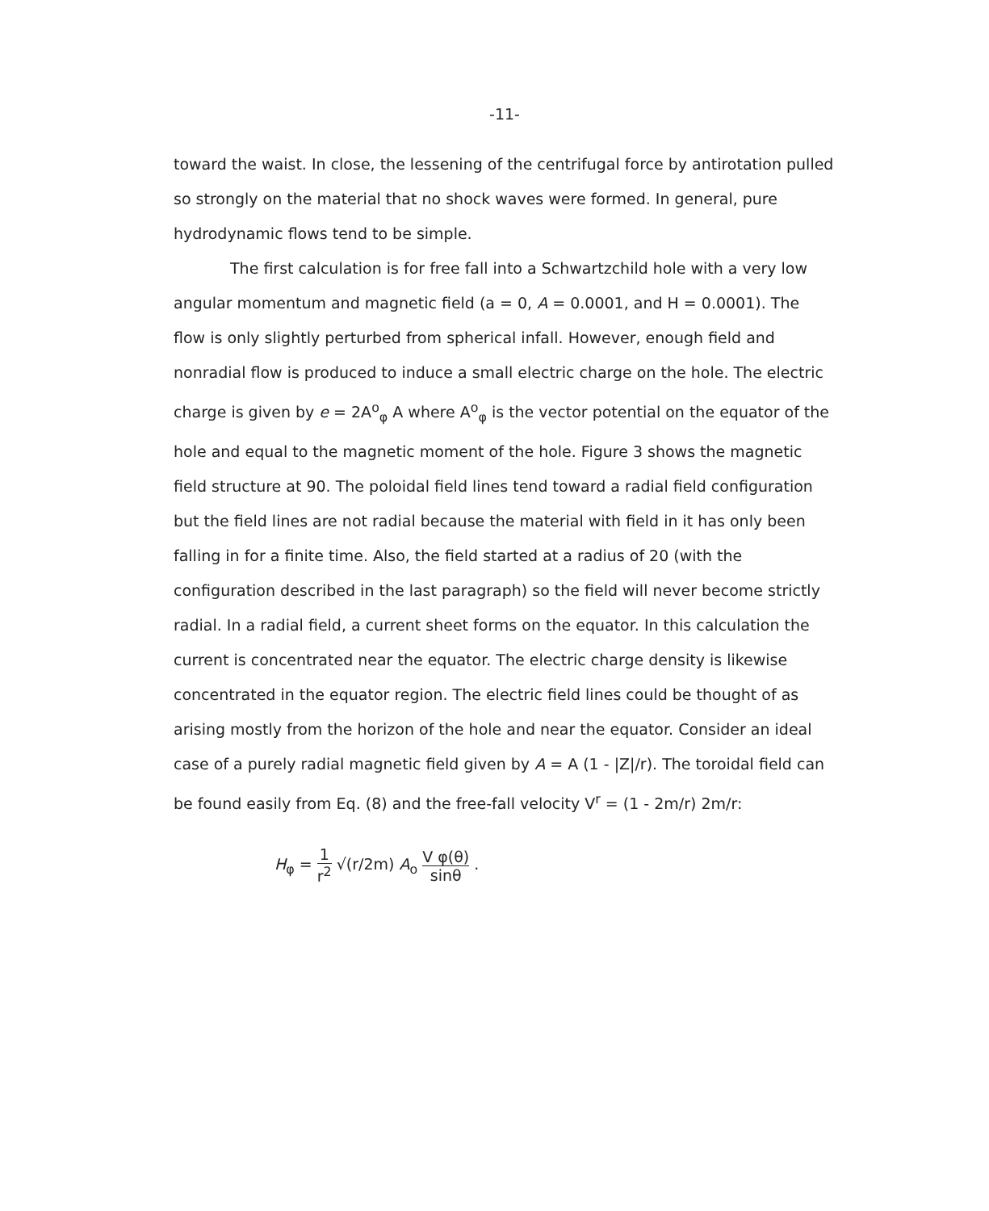-11-
toward the waist. In close, the lessening of the centrifugal force by antirotation pulled so strongly on the material that no shock waves were formed. In general, pure hydrodynamic flows tend to be simple.
The first calculation is for free fall into a Schwartzchild hole with a very low angular momentum and magnetic field (a = 0, A = 0.0001, and H = 0.0001). The flow is only slightly perturbed from spherical infall. However, enough field and nonradial flow is produced to induce a small electric charge on the hole. The electric charge is given by e = 2A<sup>o</sup><sub>φ</sub> A where A<sup>o</sup><sub>φ</sub> is the vector potential on the equator of the hole and equal to the magnetic moment of the hole. Figure 3 shows the magnetic field structure at 90. The poloidal field lines tend toward a radial field configuration but the field lines are not radial because the material with field in it has only been falling in for a finite time. Also, the field started at a radius of 20 (with the configuration described in the last paragraph) so the field will never become strictly radial. In a radial field, a current sheet forms on the equator. In this calculation the current is concentrated near the equator. The electric charge density is likewise concentrated in the equator region. The electric field lines could be thought of as arising mostly from the horizon of the hole and near the equator. Consider an ideal case of a purely radial magnetic field given by A = A (1 - |Z|/r). The toroidal field can be found easily from Eq. (8) and the free-fall velocity V<sup>r</sup> = (1 - 2m/r) 2m/r:
H<sub>φ</sub> = 1 r<sup>2</sup> √(r/2m) A<sub>o</sub> V φ(θ) sinθ .